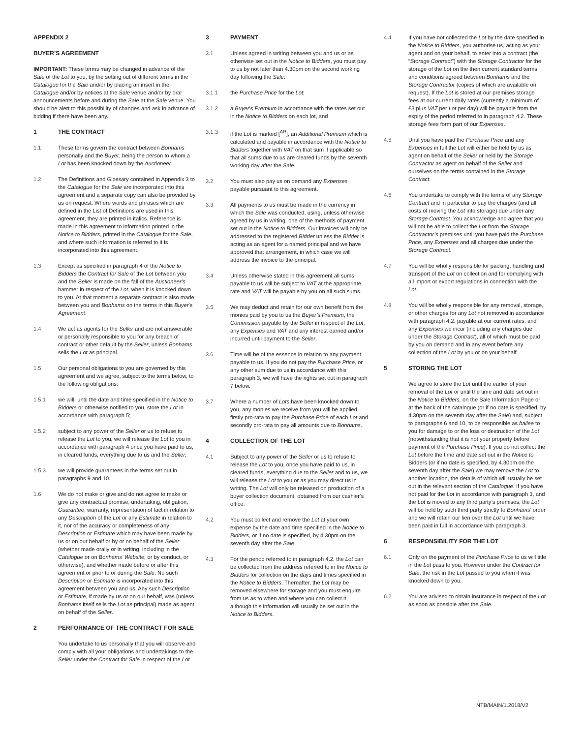APPENDIX 2
BUYER’S AGREEMENT
IMPORTANT: These terms may be changed in advance of the Sale of the Lot to you, by the setting out of different terms in the Catalogue for the Sale and/or by placing an insert in the Catalogue and/or by notices at the Sale venue and/or by oral announcements before and during the Sale at the Sale venue. You should be alert to this possibility of changes and ask in advance of bidding if there have been any.
1 THE CONTRACT
1.1 These terms govern the contract between Bonhams personally and the Buyer, being the person to whom a Lot has been knocked down by the Auctioneer.
1.2 The Definitions and Glossary contained in Appendix 3 to the Catalogue for the Sale are incorporated into this agreement and a separate copy can also be provided by us on request. Where words and phrases which are defined in the List of Definitions are used in this agreement, they are printed in italics. Reference is made in this agreement to information printed in the Notice to Bidders, printed in the Catalogue for the Sale, and where such information is referred to it is incorporated into this agreement.
1.3 Except as specified in paragraph 4 of the Notice to Bidders the Contract for Sale of the Lot between you and the Seller is made on the fall of the Auctioneer’s hammer in respect of the Lot, when it is knocked down to you. At that moment a separate contract is also made between you and Bonhams on the terms in this Buyer’s Agreement.
1.4 We act as agents for the Seller and are not answerable or personally responsible to you for any breach of contract or other default by the Seller, unless Bonhams sells the Lot as principal.
1.5 Our personal obligations to you are governed by this agreement and we agree, subject to the terms below, to the following obligations:
1.5.1 we will, until the date and time specified in the Notice to Bidders or otherwise notified to you, store the Lot in accordance with paragraph 5;
1.5.2 subject to any power of the Seller or us to refuse to release the Lot to you, we will release the Lot to you in accordance with paragraph 4 once you have paid to us, in cleared funds, everything due to us and the Seller;
1.5.3 we will provide guarantees in the terms set out in paragraphs 9 and 10.
1.6 We do not make or give and do not agree to make or give any contractual promise, undertaking, obligation, Guarantee, warranty, representation of fact in relation to any Description of the Lot or any Estimate in relation to it, nor of the accuracy or completeness of any Description or Estimate which may have been made by us or on our behalf or by or on behalf of the Seller (whether made orally or in writing, including in the Catalogue or on Bonhams’ Website, or by conduct, or otherwise), and whether made before or after this agreement or prior to or during the Sale. No such Description or Estimate is incorporated into this agreement between you and us. Any such Description or Estimate, if made by us or on our behalf, was (unless Bonhams itself sells the Lot as principal) made as agent on behalf of the Seller.
2 PERFORMANCE OF THE CONTRACT FOR SALE
You undertake to us personally that you will observe and comply with all your obligations and undertakings to the Seller under the Contract for Sale in respect of the Lot.
3 PAYMENT
3.1 Unless agreed in writing between you and us or as otherwise set out in the Notice to Bidders, you must pay to us by not later than 4.30pm on the second working day following the Sale:
3.1.1 the Purchase Price for the Lot;
3.1.2 a Buyer’s Premium in accordance with the rates set out in the Notice to Bidders on each lot, and
3.1.3 if the Lot is marked [<sup>AR</sup>], an Additional Premium which is calculated and payable in accordance with the Notice to Bidders together with VAT on that sum if applicable so that all sums due to us are cleared funds by the seventh working day after the Sale.
3.2 You must also pay us on demand any Expenses payable pursuant to this agreement.
3.3 All payments to us must be made in the currency in which the Sale was conducted, using, unless otherwise agreed by us in writing, one of the methods of payment set out in the Notice to Bidders. Our invoices will only be addressed to the registered Bidder unless the Bidder is acting as an agent for a named principal and we have approved that arrangement, in which case we will address the invoice to the principal.
3.4 Unless otherwise stated in this agreement all sums payable to us will be subject to VAT at the appropriate rate and VAT will be payable by you on all such sums.
3.5 We may deduct and retain for our own benefit from the monies paid by you to us the Buyer’s Premium, the Commission payable by the Seller in respect of the Lot, any Expenses and VAT and any interest earned and/or incurred until payment to the Seller.
3.6 Time will be of the essence in relation to any payment payable to us. If you do not pay the Purchase Price, or any other sum due to us in accordance with this paragraph 3, we will have the rights set out in paragraph 7 below.
3.7 Where a number of Lots have been knocked down to you, any monies we receive from you will be applied firstly pro-rata to pay the Purchase Price of each Lot and secondly pro-rata to pay all amounts due to Bonhams.
4 COLLECTION OF THE LOT
4.1 Subject to any power of the Seller or us to refuse to release the Lot to you, once you have paid to us, in cleared funds, everything due to the Seller and to us, we will release the Lot to you or as you may direct us in writing. The Lot will only be released on production of a buyer collection document, obtained from our cashier’s office.
4.2 You must collect and remove the Lot at your own expense by the date and time specified in the Notice to Bidders, or if no date is specified, by 4.30pm on the seventh day after the Sale.
4.3 For the period referred to in paragraph 4.2, the Lot can be collected from the address referred to in the Notice to Bidders for collection on the days and times specified in the Notice to Bidders. Thereafter, the Lot may be removed elsewhere for storage and you must enquire from us as to when and where you can collect it, although this information will usually be set out in the Notice to Bidders.
4.4 If you have not collected the Lot by the date specified in the Notice to Bidders, you authorise us, acting as your agent and on your behalf, to enter into a contract (the “Storage Contract”) with the Storage Contractor for the storage of the Lot on the then current standard terms and conditions agreed between Bonhams and the Storage Contractor (copies of which are available on request). If the Lot is stored at our premises storage fees at our current daily rates (currently a minimum of £3 plus VAT per Lot per day) will be payable from the expiry of the period referred to in paragraph 4.2. These storage fees form part of our Expenses.
4.5 Until you have paid the Purchase Price and any Expenses in full the Lot will either be held by us as agent on behalf of the Seller or held by the Storage Contractor as agent on behalf of the Seller and ourselves on the terms contained in the Storage Contract.
4.6 You undertake to comply with the terms of any Storage Contract and in particular to pay the charges (and all costs of moving the Lot into storage) due under any Storage Contract. You acknowledge and agree that you will not be able to collect the Lot from the Storage Contractor’s premises until you have paid the Purchase Price, any Expenses and all charges due under the Storage Contract.
4.7 You will be wholly responsible for packing, handling and transport of the Lot on collection and for complying with all import or export regulations in connection with the Lot.
4.8 You will be wholly responsible for any removal, storage, or other charges for any Lot not removed in accordance with paragraph 4.2, payable at our current rates, and any Expenses we incur (including any charges due under the Storage Contract), all of which must be paid by you on demand and in any event before any collection of the Lot by you or on your behalf.
5 STORING THE LOT
We agree to store the Lot until the earlier of your removal of the Lot or until the time and date set out in the Notice to Bidders, on the Sale Information Page or at the back of the catalogue (or if no date is specified, by 4.30pm on the seventh day after the Sale) and, subject to paragraphs 6 and 10, to be responsible as bailee to you for damage to or the loss or destruction of the Lot (notwithstanding that it is not your property before payment of the Purchase Price). If you do not collect the Lot before the time and date set out in the Notice to Bidders (or if no date is specified, by 4.30pm on the seventh day after the Sale) we may remove the Lot to another location, the details of which will usually be set out in the relevant section of the Catalogue. If you have not paid for the Lot in accordance with paragraph 3, and the Lot is moved to any third party’s premises, the Lot will be held by such third party strictly to Bonhams’ order and we will retain our lien over the Lot until we have been paid in full in accordance with paragraph 3.
6 RESPONSIBILITY FOR THE LOT
6.1 Only on the payment of the Purchase Price to us will title in the Lot pass to you. However under the Contract for Sale, the risk in the Lot passed to you when it was knocked down to you.
6.2 You are advised to obtain insurance in respect of the Lot as soon as possible after the Sale.
NTB/MAIN/1.2018/V2